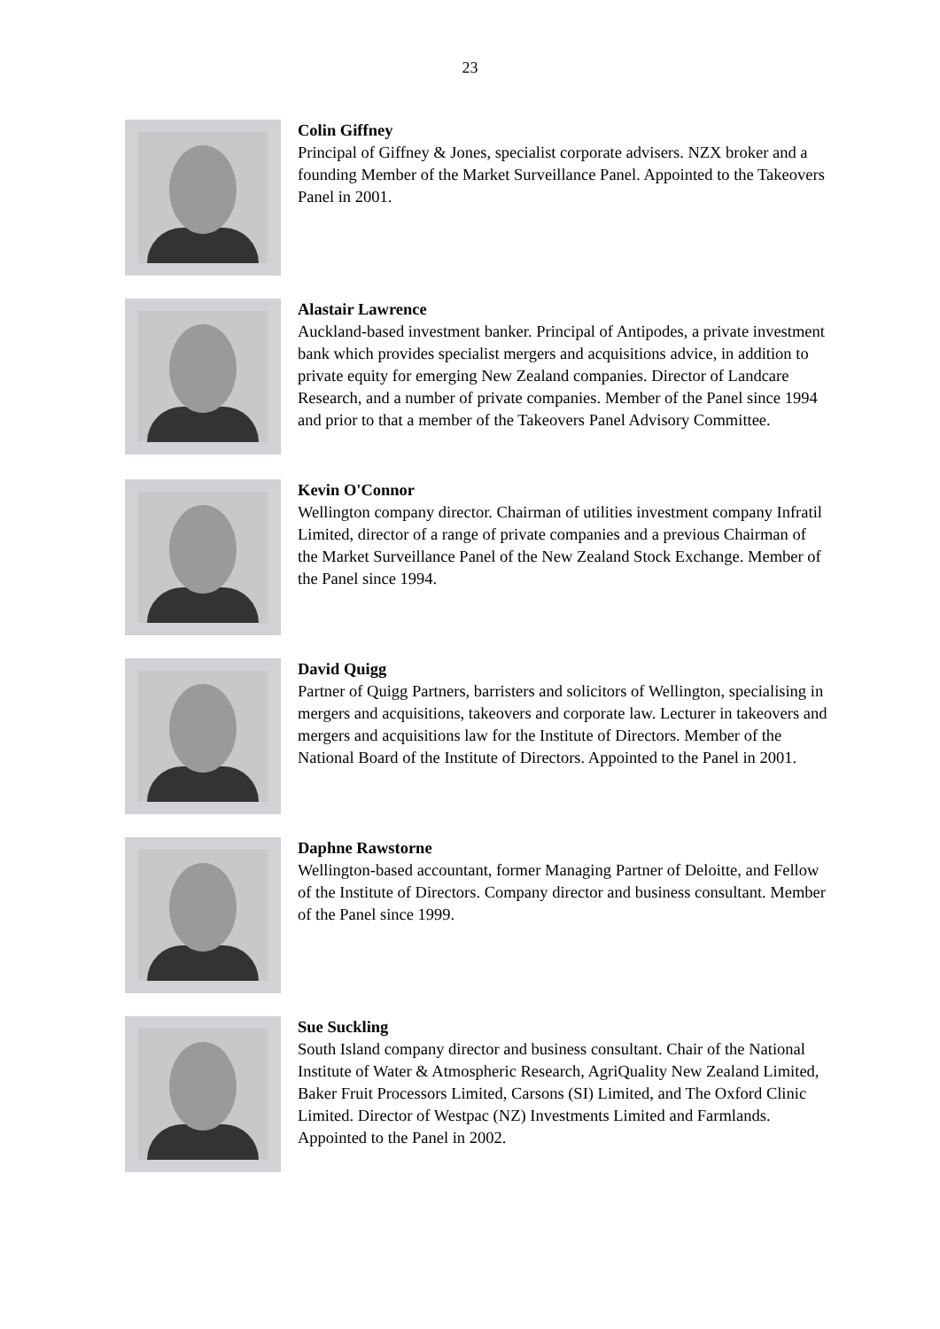23
Colin Giffney
Principal of Giffney & Jones, specialist corporate advisers. NZX broker and a founding Member of the Market Surveillance Panel. Appointed to the Takeovers Panel in 2001.
Alastair Lawrence
Auckland-based investment banker. Principal of Antipodes, a private investment bank which provides specialist mergers and acquisitions advice, in addition to private equity for emerging New Zealand companies. Director of Landcare Research, and a number of private companies. Member of the Panel since 1994 and prior to that a member of the Takeovers Panel Advisory Committee.
Kevin O'Connor
Wellington company director. Chairman of utilities investment company Infratil Limited, director of a range of private companies and a previous Chairman of the Market Surveillance Panel of the New Zealand Stock Exchange. Member of the Panel since 1994.
David Quigg
Partner of Quigg Partners, barristers and solicitors of Wellington, specialising in mergers and acquisitions, takeovers and corporate law. Lecturer in takeovers and mergers and acquisitions law for the Institute of Directors. Member of the National Board of the Institute of Directors. Appointed to the Panel in 2001.
Daphne Rawstorne
Wellington-based accountant, former Managing Partner of Deloitte, and Fellow of the Institute of Directors. Company director and business consultant. Member of the Panel since 1999.
Sue Suckling
South Island company director and business consultant. Chair of the National Institute of Water & Atmospheric Research, AgriQuality New Zealand Limited, Baker Fruit Processors Limited, Carsons (SI) Limited, and The Oxford Clinic Limited. Director of Westpac (NZ) Investments Limited and Farmlands. Appointed to the Panel in 2002.